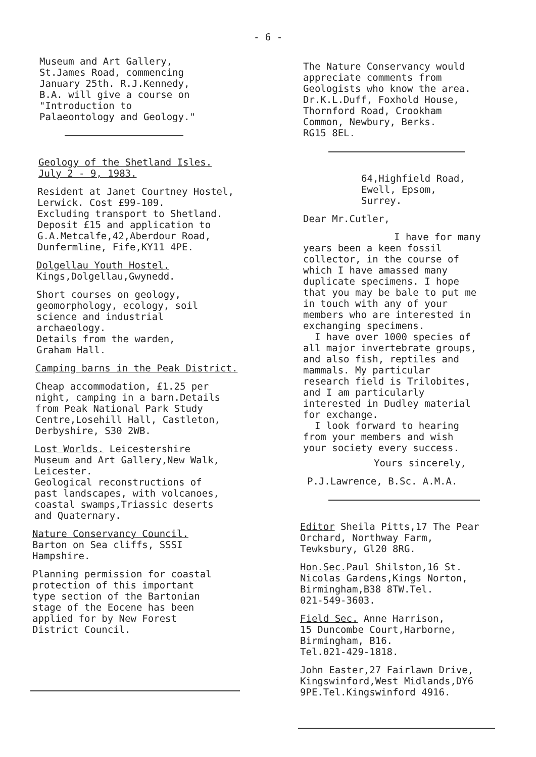- 6 -
Museum and Art Gallery,
St.James Road, commencing
January 25th. R.J.Kennedy,
B.A. will give a course on
"Introduction to
Palaeontology and Geology."
Geology of the Shetland Isles.
July 2 - 9, 1983.
Resident at Janet Courtney Hostel,
Lerwick. Cost £99-109.
Excluding transport to Shetland.
Deposit £15 and application to
G.A.Metcalfe,42,Aberdour Road,
Dunfermline, Fife,KY11 4PE.
Dolgellau Youth Hostel,
Kings,Dolgellau,Gwynedd.
Short courses on geology,
geomorphology, ecology, soil
science and industrial
archaeology.
Details from the warden,
Graham Hall.
Camping barns in the Peak District.
Cheap accommodation, £1.25 per
night, camping in a barn.Details
from Peak National Park Study
Centre,Losehill Hall, Castleton,
Derbyshire, S30 2WB.
Lost Worlds. Leicestershire
Museum and Art Gallery,New Walk,
Leicester.
Geological reconstructions of
past landscapes, with volcanoes,
coastal swamps,Triassic deserts
and Quaternary.
Nature Conservancy Council.
Barton on Sea cliffs, SSSI
Hampshire.
Planning permission for coastal
protection of this important
type section of the Bartonian
stage of the Eocene has been
applied for by New Forest
District Council.
The Nature Conservancy would
appreciate comments from
Geologists who know the area.
Dr.K.L.Duff, Foxhold House,
Thornford Road, Crookham
Common, Newbury, Berks.
RG15 8EL.
64,Highfield Road,
Ewell, Epsom,
Surrey.
Dear Mr.Cutler,
I have for many
years been a keen fossil
collector, in the course of
which I have amassed many
duplicate specimens. I hope
that you may be bale to put me
in touch with any of your
members who are interested in
exchanging specimens.
I have over 1000 species of
all major invertebrate groups,
and also fish, reptiles and
mammals. My particular
research field is Trilobites,
and I am particularly
interested in Dudley material
for exchange.
I look forward to hearing
from your members and wish
your society every success.
Yours sincerely,
P.J.Lawrence, B.Sc. A.M.A.
Editor Sheila Pitts,17 The Pear
Orchard, Northway Farm,
Tewksbury, Gl20 8RG.
Hon.Sec. Paul Shilston,16 St.
Nicolas Gardens,Kings Norton,
Birmingham,B38 8TW.Tel.
021-549-3603.
Field Sec. Anne Harrison,
15 Duncombe Court,Harborne,
Birmingham, B16.
Tel.021-429-1818.
John Easter,27 Fairlawn Drive,
Kingswinford,West Midlands,DY6
9PE.Tel.Kingswinford 4916.